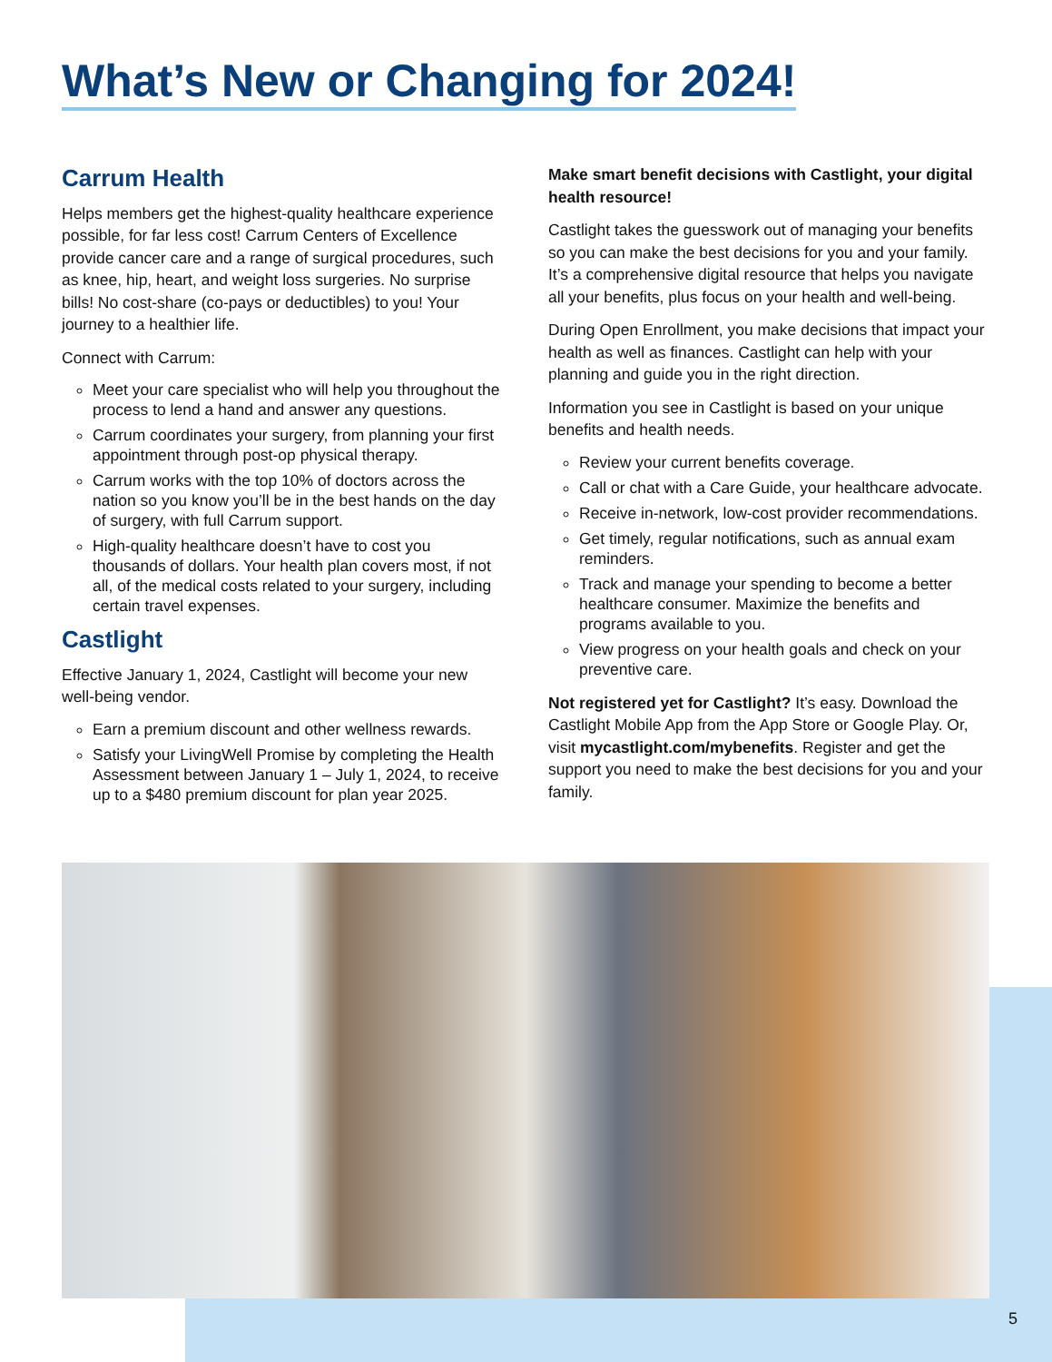What’s New or Changing for 2024!
Carrum Health
Helps members get the highest-quality healthcare experience possible, for far less cost! Carrum Centers of Excellence provide cancer care and a range of surgical procedures, such as knee, hip, heart, and weight loss surgeries. No surprise bills! No cost-share (co-pays or deductibles) to you! Your journey to a healthier life.
Connect with Carrum:
Meet your care specialist who will help you throughout the process to lend a hand and answer any questions.
Carrum coordinates your surgery, from planning your first appointment through post-op physical therapy.
Carrum works with the top 10% of doctors across the nation so you know you’ll be in the best hands on the day of surgery, with full Carrum support.
High-quality healthcare doesn’t have to cost you thousands of dollars. Your health plan covers most, if not all, of the medical costs related to your surgery, including certain travel expenses.
Castlight
Effective January 1, 2024, Castlight will become your new well-being vendor.
Earn a premium discount and other wellness rewards.
Satisfy your LivingWell Promise by completing the Health Assessment between January 1 – July 1, 2024, to receive up to a $480 premium discount for plan year 2025.
Make smart benefit decisions with Castlight, your digital health resource!
Castlight takes the guesswork out of managing your benefits so you can make the best decisions for you and your family. It’s a comprehensive digital resource that helps you navigate all your benefits, plus focus on your health and well-being.
During Open Enrollment, you make decisions that impact your health as well as finances. Castlight can help with your planning and guide you in the right direction.
Information you see in Castlight is based on your unique benefits and health needs.
Review your current benefits coverage.
Call or chat with a Care Guide, your healthcare advocate.
Receive in-network, low-cost provider recommendations.
Get timely, regular notifications, such as annual exam reminders.
Track and manage your spending to become a better healthcare consumer. Maximize the benefits and programs available to you.
View progress on your health goals and check on your preventive care.
Not registered yet for Castlight? It’s easy. Download the Castlight Mobile App from the App Store or Google Play. Or, visit mycastlight.com/mybenefits. Register and get the support you need to make the best decisions for you and your family.
5